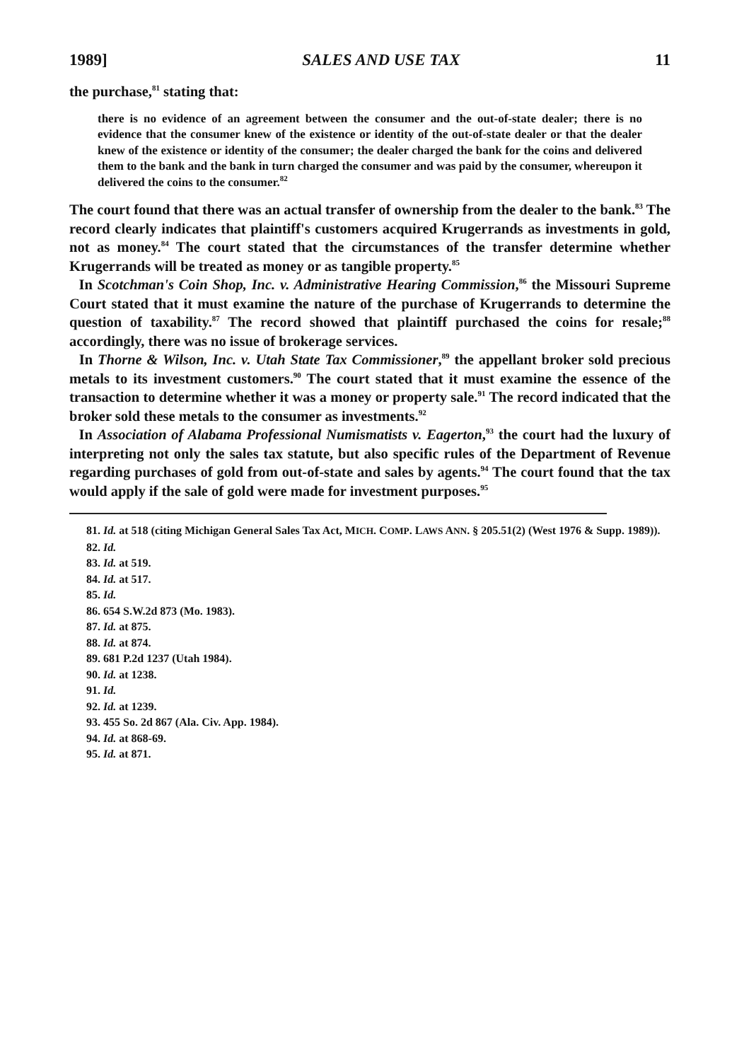1989] SALES AND USE TAX 11
the purchase,<sup>81</sup> stating that:
there is no evidence of an agreement between the consumer and the out-of-state dealer; there is no evidence that the consumer knew of the existence or identity of the out-of-state dealer or that the dealer knew of the existence or identity of the consumer; the dealer charged the bank for the coins and delivered them to the bank and the bank in turn charged the consumer and was paid by the consumer, whereupon it delivered the coins to the consumer.<sup>82</sup>
The court found that there was an actual transfer of ownership from the dealer to the bank.<sup>83</sup> The record clearly indicates that plaintiff's customers acquired Krugerrands as investments in gold, not as money.<sup>84</sup> The court stated that the circumstances of the transfer determine whether Krugerrands will be treated as money or as tangible property.<sup>85</sup>
In Scotchman's Coin Shop, Inc. v. Administrative Hearing Commission,<sup>86</sup> the Missouri Supreme Court stated that it must examine the nature of the purchase of Krugerrands to determine the question of taxability.<sup>87</sup> The record showed that plaintiff purchased the coins for resale;<sup>88</sup> accordingly, there was no issue of brokerage services.
In Thorne & Wilson, Inc. v. Utah State Tax Commissioner,<sup>89</sup> the appellant broker sold precious metals to its investment customers.<sup>90</sup> The court stated that it must examine the essence of the transaction to determine whether it was a money or property sale.<sup>91</sup> The record indicated that the broker sold these metals to the consumer as investments.<sup>92</sup>
In Association of Alabama Professional Numismatists v. Eagerton,<sup>93</sup> the court had the luxury of interpreting not only the sales tax statute, but also specific rules of the Department of Revenue regarding purchases of gold from out-of-state and sales by agents.<sup>94</sup> The court found that the tax would apply if the sale of gold were made for investment purposes.<sup>95</sup>
81. Id. at 518 (citing Michigan General Sales Tax Act, MICH. COMP. LAWS ANN. § 205.51(2) (West 1976 & Supp. 1989)).
82. Id.
83. Id. at 519.
84. Id. at 517.
85. Id.
86. 654 S.W.2d 873 (Mo. 1983).
87. Id. at 875.
88. Id. at 874.
89. 681 P.2d 1237 (Utah 1984).
90. Id. at 1238.
91. Id.
92. Id. at 1239.
93. 455 So. 2d 867 (Ala. Civ. App. 1984).
94. Id. at 868-69.
95. Id. at 871.